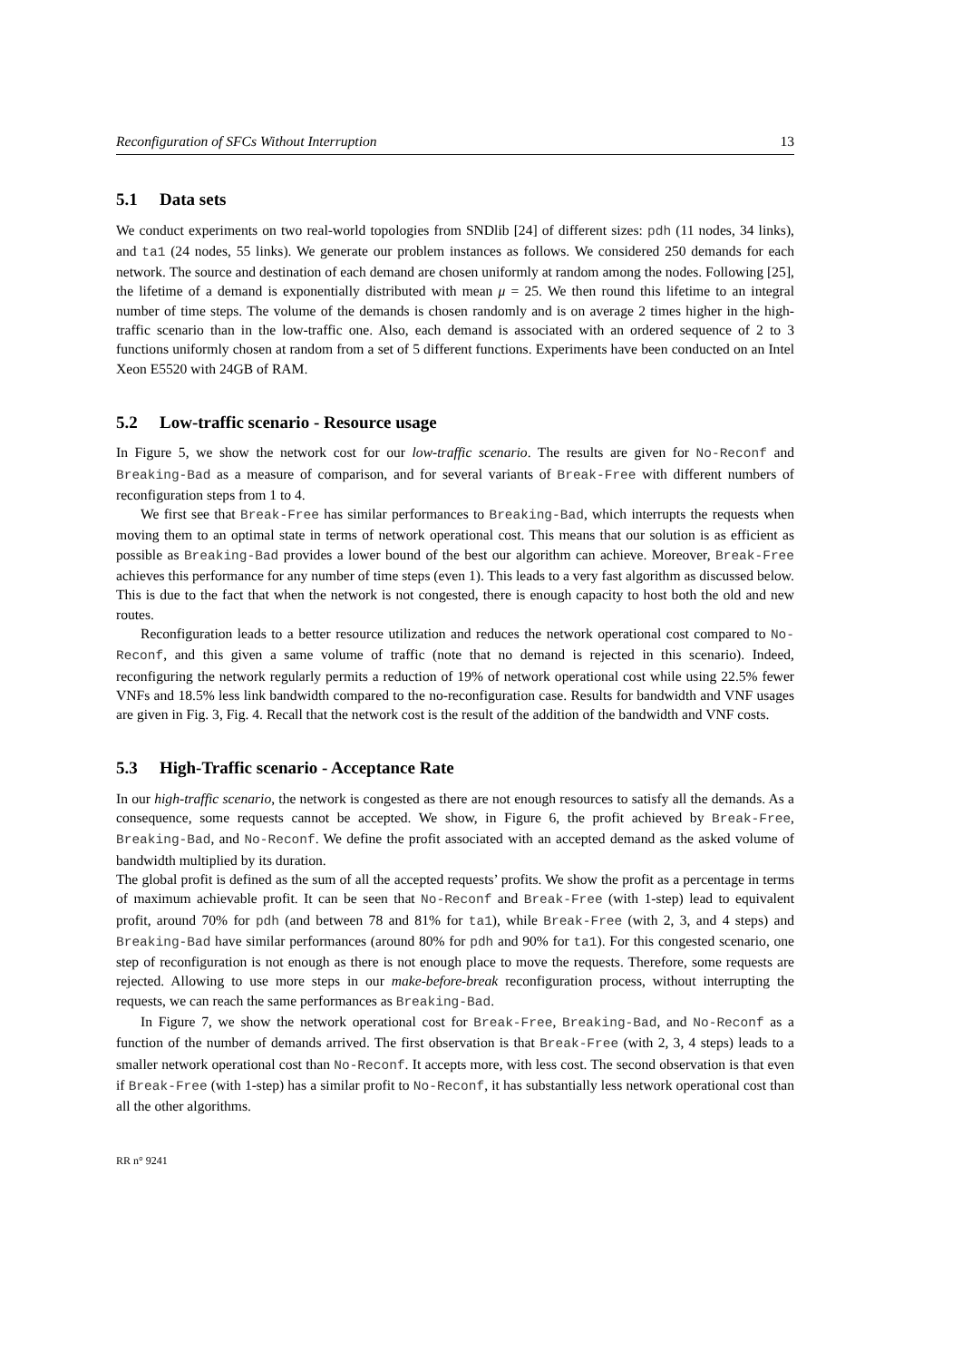Reconfiguration of SFCs Without Interruption 13
5.1 Data sets
We conduct experiments on two real-world topologies from SNDlib [24] of different sizes: pdh (11 nodes, 34 links), and ta1 (24 nodes, 55 links). We generate our problem instances as follows. We considered 250 demands for each network. The source and destination of each demand are chosen uniformly at random among the nodes. Following [25], the lifetime of a demand is exponentially distributed with mean μ = 25. We then round this lifetime to an integral number of time steps. The volume of the demands is chosen randomly and is on average 2 times higher in the high-traffic scenario than in the low-traffic one. Also, each demand is associated with an ordered sequence of 2 to 3 functions uniformly chosen at random from a set of 5 different functions. Experiments have been conducted on an Intel Xeon E5520 with 24GB of RAM.
5.2 Low-traffic scenario - Resource usage
In Figure 5, we show the network cost for our low-traffic scenario. The results are given for No-Reconf and Breaking-Bad as a measure of comparison, and for several variants of Break-Free with different numbers of reconfiguration steps from 1 to 4.
We first see that Break-Free has similar performances to Breaking-Bad, which interrupts the requests when moving them to an optimal state in terms of network operational cost. This means that our solution is as efficient as possible as Breaking-Bad provides a lower bound of the best our algorithm can achieve. Moreover, Break-Free achieves this performance for any number of time steps (even 1). This leads to a very fast algorithm as discussed below. This is due to the fact that when the network is not congested, there is enough capacity to host both the old and new routes.
Reconfiguration leads to a better resource utilization and reduces the network operational cost compared to No-Reconf, and this given a same volume of traffic (note that no demand is rejected in this scenario). Indeed, reconfiguring the network regularly permits a reduction of 19% of network operational cost while using 22.5% fewer VNFs and 18.5% less link bandwidth compared to the no-reconfiguration case. Results for bandwidth and VNF usages are given in Fig. 3, Fig. 4. Recall that the network cost is the result of the addition of the bandwidth and VNF costs.
5.3 High-Traffic scenario - Acceptance Rate
In our high-traffic scenario, the network is congested as there are not enough resources to satisfy all the demands. As a consequence, some requests cannot be accepted. We show, in Figure 6, the profit achieved by Break-Free, Breaking-Bad, and No-Reconf. We define the profit associated with an accepted demand as the asked volume of bandwidth multiplied by its duration.
The global profit is defined as the sum of all the accepted requests’ profits. We show the profit as a percentage in terms of maximum achievable profit. It can be seen that No-Reconf and Break-Free (with 1-step) lead to equivalent profit, around 70% for pdh (and between 78 and 81% for ta1), while Break-Free (with 2, 3, and 4 steps) and Breaking-Bad have similar performances (around 80% for pdh and 90% for ta1). For this congested scenario, one step of reconfiguration is not enough as there is not enough place to move the requests. Therefore, some requests are rejected. Allowing to use more steps in our make-before-break reconfiguration process, without interrupting the requests, we can reach the same performances as Breaking-Bad.
In Figure 7, we show the network operational cost for Break-Free, Breaking-Bad, and No-Reconf as a function of the number of demands arrived. The first observation is that Break-Free (with 2, 3, 4 steps) leads to a smaller network operational cost than No-Reconf. It accepts more, with less cost. The second observation is that even if Break-Free (with 1-step) has a similar profit to No-Reconf, it has substantially less network operational cost than all the other algorithms.
RR n° 9241